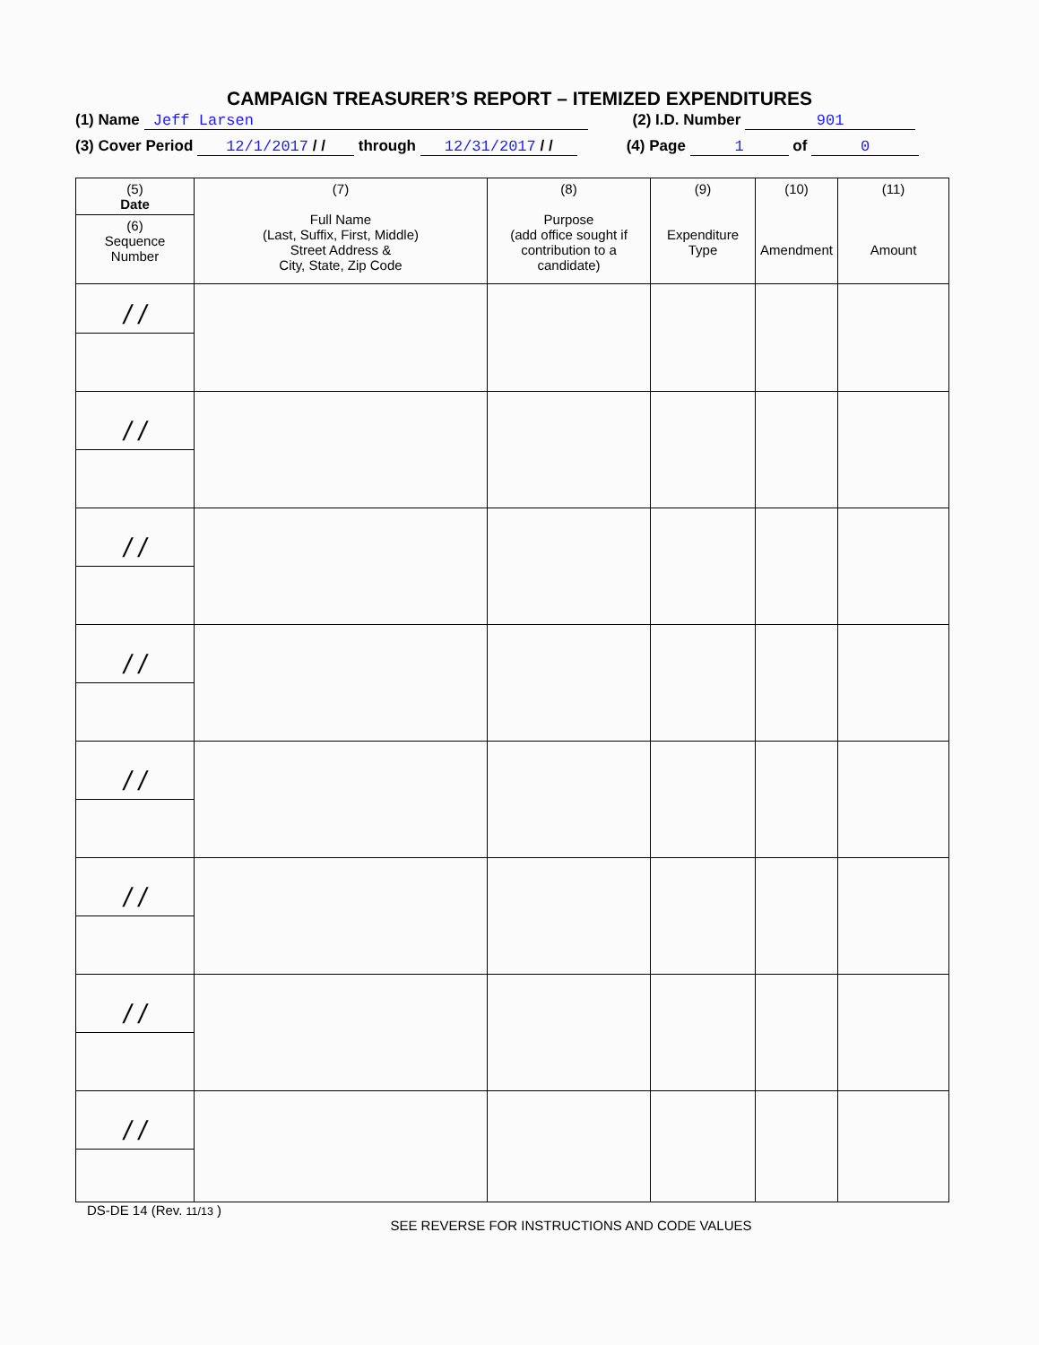CAMPAIGN TREASURER’S REPORT – ITEMIZED EXPENDITURES
(1) Name Jeff Larsen (2) I.D. Number 901
(3) Cover Period 12/1/2017 / / through 12/31/2017 / / (4) Page 1 of 0
| (5) Date | (7) Full Name (Last, Suffix, First, Middle) Street Address & City, State, Zip Code | (8) Purpose (add office sought if contribution to a candidate) | (9) Expenditure Type | (10) Amendment | (11) Amount |
| --- | --- | --- | --- | --- | --- |
| (6) Sequence Number | | | | | |
| / / | | | | | |
| / / | | | | | |
| / / | | | | | |
| / / | | | | | |
| / / | | | | | |
| / / | | | | | |
| / / | | | | | |
| / / | | | | | |
DS-DE 14 (Rev. 11/13 )
SEE REVERSE FOR INSTRUCTIONS AND CODE VALUES